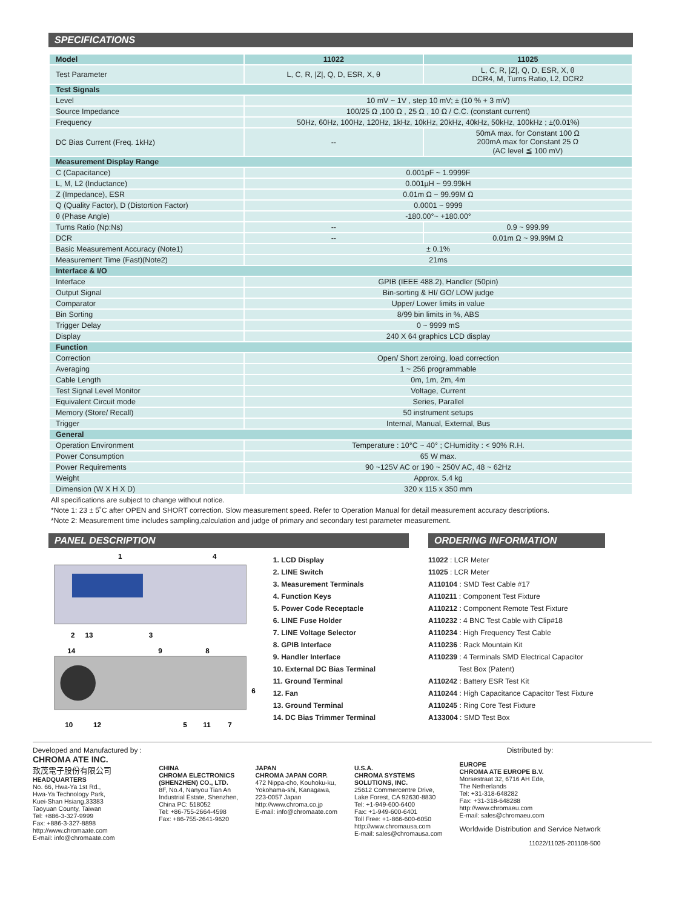SPECIFICATIONS
| Model | 11022 | 11025 |
| --- | --- | --- |
| Test Parameter | L, C, R, /Z/, Q, D, ESR, X, θ | L, C, R, /Z/, Q, D, ESR, X, θ DCR4, M, Turns Ratio, L2, DCR2 |
| Test Signals | | |
| Level | 10 mV ~ 1V , step 10 mV; ± (10 % + 3 mV) | |
| Source Impedance | 100/25 Ω ,100 Ω , 25 Ω , 10 Ω / C.C. (constant current) | |
| Frequency | 50Hz, 60Hz, 100Hz, 120Hz, 1kHz, 10kHz, 20kHz, 40kHz, 50kHz, 100kHz ; ±(0.01%) | |
| DC Bias Current (Freq. 1kHz) | -- | 50mA max. for Constant 100 Ω 200mA max for Constant 25 Ω (AC level ≦ 100 mV) |
| Measurement Display Range | | |
| C (Capacitance) | 0.001pF ~ 1.9999F | |
| L, M, L2 (Inductance) | 0.001µH ~ 99.99kH | |
| Z (Impedance), ESR | 0.01m Ω ~ 99.99M Ω | |
| Q (Quality Factor), D (Distortion Factor) | 0.0001 ~ 9999 | |
| θ (Phase Angle) | -180.00°~ +180.00° | |
| Turns Ratio (Np:Ns) | -- | 0.9 ~ 999.99 |
| DCR | -- | 0.01m Ω ~ 99.99M Ω |
| Basic Measurement Accuracy (Note1) | ± 0.1% | |
| Measurement Time (Fast)(Note2) | 21ms | |
| Interface & I/O | | |
| Interface | GPIB (IEEE 488.2), Handler (50pin) | |
| Output Signal | Bin-sorting & HI/ GO/ LOW judge | |
| Comparator | Upper/ Lower limits in value | |
| Bin Sorting | 8/99 bin limits in %, ABS | |
| Trigger Delay | 0 ~ 9999 mS | |
| Display | 240 X 64 graphics LCD display | |
| Function | | |
| Correction | Open/ Short zeroing, load correction | |
| Averaging | 1 ~ 256 programmable | |
| Cable Length | 0m, 1m, 2m, 4m | |
| Test Signal Level Monitor | Voltage, Current | |
| Equivalent Circuit mode | Series, Parallel | |
| Memory (Store/ Recall) | 50 instrument setups | |
| Trigger | Internal, Manual, External, Bus | |
| General | | |
| Operation Environment | Temperature : 10°C ~ 40° ; CHumidity : < 90% R.H. | |
| Power Consumption | 65 W max. | |
| Power Requirements | 90 ~125V AC or 190 ~ 250V AC, 48 ~ 62Hz | |
| Weight | Approx. 5.4 kg | |
| Dimension (W X H X D) | 320 x 115 x 350 mm | |
All specifications are subject to change without notice.
*Note 1: 23 ± 5˚C after OPEN and SHORT correction. Slow measurement speed. Refer to Operation Manual for detail measurement accuracy descriptions.
*Note 2: Measurement time includes sampling,calculation and judge of primary and secondary test parameter measurement.
PANEL DESCRIPTION
1
4
2
13
3
14
9
8
6
10
12
5
11
7
1. LCD Display
2. LINE Switch
3. Measurement Terminals
4. Function Keys
5. Power Code Receptacle
6. LINE Fuse Holder
7. LINE Voltage Selector
8. GPIB Interface
9. Handler Interface
10. External DC Bias Terminal
11. Ground Terminal
12. Fan
13. Ground Terminal
14. DC Bias Trimmer Terminal
ORDERING INFORMATION
11022 : LCR Meter
11025 : LCR Meter
A110104 : SMD Test Cable #17
A110211 : Component Test Fixture
A110212 : Component Remote Test Fixture
A110232 : 4 BNC Test Cable with Clip#18
A110234 : High Frequency Test Cable
A110236 : Rack Mountain Kit
A110239 : 4 Terminals SMD Electrical Capacitor
Test Box (Patent)
A110242 : Battery ESR Test Kit
A110244 : High Capacitance Capacitor Test Fixture
A110245 : Ring Core Test Fixture
A133004 : SMD Test Box
Developed and Manufactured by :
CHROMA ATE INC.
致茂電子股份有限公司
HEADQUARTERS
No. 66, Hwa-Ya 1st Rd.,
Hwa-Ya Technology Park,
Kuei-Shan Hsiang,33383
Taoyuan County, Taiwan
Tel: +886-3-327-9999
Fax: +886-3-327-8898
http://www.chromaate.com
E-mail: info@chromaate.com
CHINA
CHROMA ELECTRONICS
(SHENZHEN) CO., LTD.
8F, No.4, Nanyou Tian An
Industrial Estate, Shenzhen,
China PC: 518052
Tel: +86-755-2664-4598
Fax: +86-755-2641-9620
JAPAN
CHROMA JAPAN CORP.
472 Nippa-cho, Kouhoku-ku,
Yokohama-shi, Kanagawa,
223-0057 Japan
http://www.chroma.co.jp
E-mail: info@chromaate.com
U.S.A.
CHROMA SYSTEMS
SOLUTIONS, INC.
25612 Commercentre Drive,
Lake Forest, CA 92630-8830
Tel: +1-949-600-6400
Fax: +1-949-600-6401
Toll Free: +1-866-600-6050
http://www.chromausa.com
E-mail: sales@chromausa.com
Distributed by:
EUROPE
CHROMA ATE EUROPE B.V.
Morsestraat 32, 6716 AH Ede,
The Netherlands
Tel: +31-318-648282
Fax: +31-318-648288
http://www.chromaeu.com
E-mail: sales@chromaeu.com
Worldwide Distribution and Service Network
11022/11025-201108-500